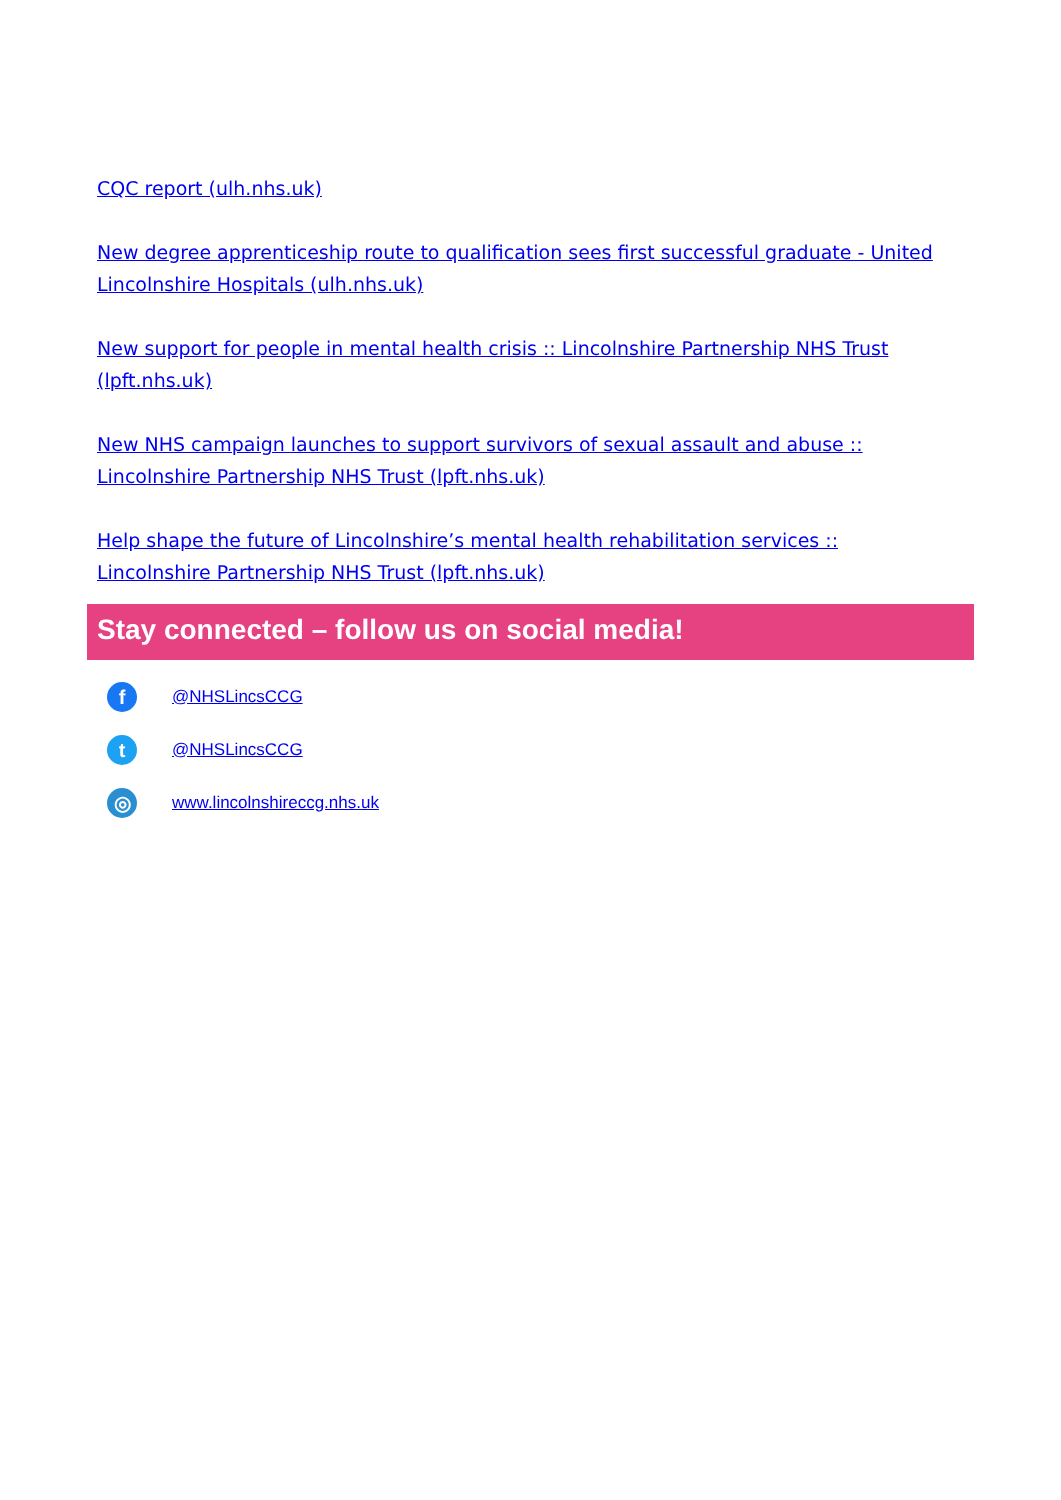CQC report (ulh.nhs.uk)
New degree apprenticeship route to qualification sees first successful graduate - United Lincolnshire Hospitals (ulh.nhs.uk)
New support for people in mental health crisis :: Lincolnshire Partnership NHS Trust (lpft.nhs.uk)
New NHS campaign launches to support survivors of sexual assault and abuse :: Lincolnshire Partnership NHS Trust (lpft.nhs.uk)
Help shape the future of Lincolnshire’s mental health rehabilitation services :: Lincolnshire Partnership NHS Trust (lpft.nhs.uk)
Stay connected – follow us on social media!
f
@NHSLincsCCG
t
@NHSLincsCCG
◎
www.lincolnshireccg.nhs.uk